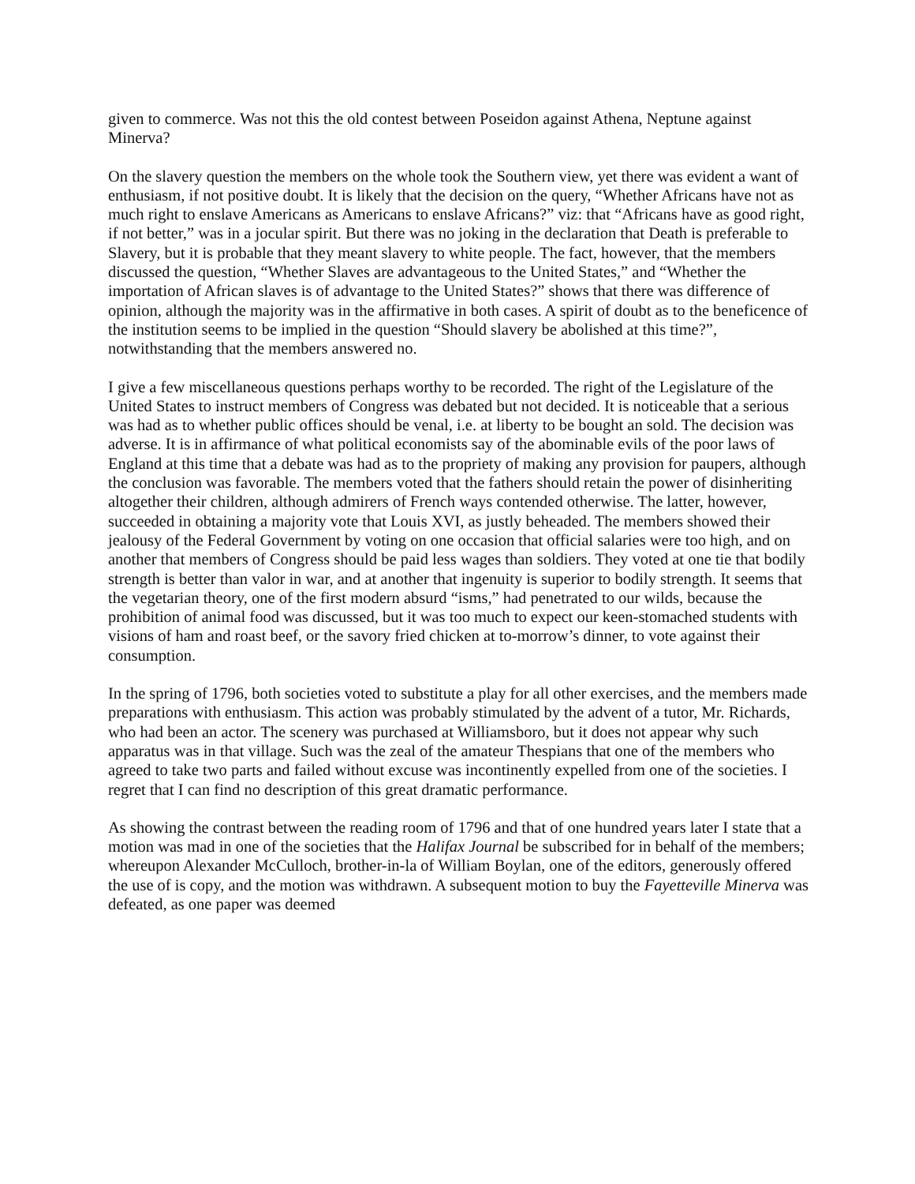given to commerce. Was not this the old contest between Poseidon against Athena, Neptune against Minerva?
On the slavery question the members on the whole took the Southern view, yet there was evident a want of enthusiasm, if not positive doubt. It is likely that the decision on the query, “Whether Africans have not as much right to enslave Americans as Americans to enslave Africans?” viz: that “Africans have as good right, if not better,” was in a jocular spirit. But there was no joking in the declaration that Death is preferable to Slavery, but it is probable that they meant slavery to white people. The fact, however, that the members discussed the question, “Whether Slaves are advantageous to the United States,” and “Whether the importation of African slaves is of advantage to the United States?” shows that there was difference of opinion, although the majority was in the affirmative in both cases. A spirit of doubt as to the beneficence of the institution seems to be implied in the question “Should slavery be abolished at this time?”, notwithstanding that the members answered no.
I give a few miscellaneous questions perhaps worthy to be recorded. The right of the Legislature of the United States to instruct members of Congress was debated but not decided. It is noticeable that a serious was had as to whether public offices should be venal, i.e. at liberty to be bought an sold. The decision was adverse. It is in affirmance of what political economists say of the abominable evils of the poor laws of England at this time that a debate was had as to the propriety of making any provision for paupers, although the conclusion was favorable. The members voted that the fathers should retain the power of disinheriting altogether their children, although admirers of French ways contended otherwise. The latter, however, succeeded in obtaining a majority vote that Louis XVI, as justly beheaded. The members showed their jealousy of the Federal Government by voting on one occasion that official salaries were too high, and on another that members of Congress should be paid less wages than soldiers. They voted at one tie that bodily strength is better than valor in war, and at another that ingenuity is superior to bodily strength. It seems that the vegetarian theory, one of the first modern absurd “isms,” had penetrated to our wilds, because the prohibition of animal food was discussed, but it was too much to expect our keen-stomached students with visions of ham and roast beef, or the savory fried chicken at to-morrow’s dinner, to vote against their consumption.
In the spring of 1796, both societies voted to substitute a play for all other exercises, and the members made preparations with enthusiasm. This action was probably stimulated by the advent of a tutor, Mr. Richards, who had been an actor. The scenery was purchased at Williamsboro, but it does not appear why such apparatus was in that village. Such was the zeal of the amateur Thespians that one of the members who agreed to take two parts and failed without excuse was incontinently expelled from one of the societies. I regret that I can find no description of this great dramatic performance.
As showing the contrast between the reading room of 1796 and that of one hundred years later I state that a motion was mad in one of the societies that the Halifax Journal be subscribed for in behalf of the members; whereupon Alexander McCulloch, brother-in-la of William Boylan, one of the editors, generously offered the use of is copy, and the motion was withdrawn. A subsequent motion to buy the Fayetteville Minerva was defeated, as one paper was deemed